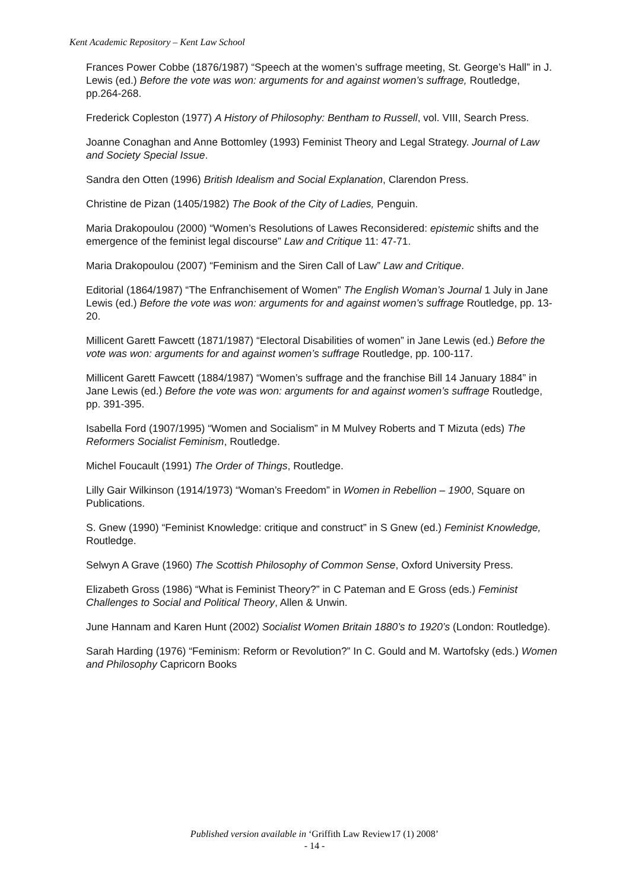Kent Academic Repository – Kent Law School
Frances Power Cobbe (1876/1987) “Speech at the women’s suffrage meeting, St. George’s Hall” in J. Lewis (ed.) Before the vote was won: arguments for and against women’s suffrage, Routledge, pp.264-268.
Frederick Copleston (1977) A History of Philosophy: Bentham to Russell, vol. VIII, Search Press.
Joanne Conaghan and Anne Bottomley (1993) Feminist Theory and Legal Strategy. Journal of Law and Society Special Issue.
Sandra den Otten (1996) British Idealism and Social Explanation, Clarendon Press.
Christine de Pizan (1405/1982) The Book of the City of Ladies, Penguin.
Maria Drakopoulou (2000) “Women’s Resolutions of Lawes Reconsidered: epistemic shifts and the emergence of the feminist legal discourse” Law and Critique 11: 47-71.
Maria Drakopoulou (2007) “Feminism and the Siren Call of Law” Law and Critique.
Editorial (1864/1987) “The Enfranchisement of Women” The English Woman’s Journal 1 July in Jane Lewis (ed.) Before the vote was won: arguments for and against women’s suffrage Routledge, pp. 13-20.
Millicent Garett Fawcett (1871/1987) “Electoral Disabilities of women” in Jane Lewis (ed.) Before the vote was won: arguments for and against women’s suffrage Routledge, pp. 100-117.
Millicent Garett Fawcett (1884/1987) “Women’s suffrage and the franchise Bill 14 January 1884” in Jane Lewis (ed.) Before the vote was won: arguments for and against women’s suffrage Routledge, pp. 391-395.
Isabella Ford (1907/1995) “Women and Socialism” in M Mulvey Roberts and T Mizuta (eds) The Reformers Socialist Feminism, Routledge.
Michel Foucault (1991) The Order of Things, Routledge.
Lilly Gair Wilkinson (1914/1973) “Woman’s Freedom” in Women in Rebellion – 1900, Square on Publications.
S. Gnew (1990) “Feminist Knowledge: critique and construct” in S Gnew (ed.) Feminist Knowledge, Routledge.
Selwyn A Grave (1960) The Scottish Philosophy of Common Sense, Oxford University Press.
Elizabeth Gross (1986) “What is Feminist Theory?” in C Pateman and E Gross (eds.) Feminist Challenges to Social and Political Theory, Allen & Unwin.
June Hannam and Karen Hunt (2002) Socialist Women Britain 1880’s to 1920’s (London: Routledge).
Sarah Harding (1976) “Feminism: Reform or Revolution?” In C. Gould and M. Wartofsky (eds.) Women and Philosophy Capricorn Books
Published version available in ‘Griffith Law Review17 (1) 2008’
- 14 -